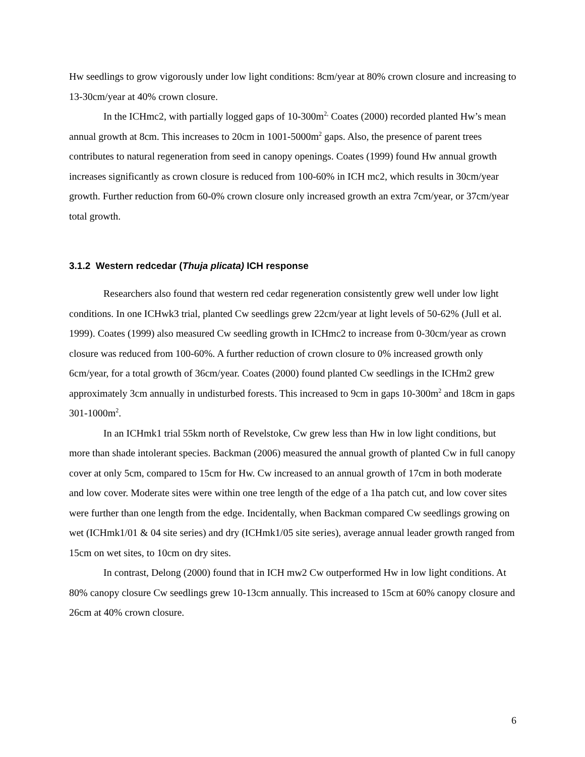Hw seedlings to grow vigorously under low light conditions: 8cm/year at 80% crown closure and increasing to 13-30cm/year at 40% crown closure.
In the ICHmc2, with partially logged gaps of 10-300m<sup>2,</sup> Coates (2000) recorded planted Hw’s mean annual growth at 8cm. This increases to 20cm in 1001-5000m<sup>2</sup> gaps. Also, the presence of parent trees contributes to natural regeneration from seed in canopy openings. Coates (1999) found Hw annual growth increases significantly as crown closure is reduced from 100-60% in ICH mc2, which results in 30cm/year growth. Further reduction from 60-0% crown closure only increased growth an extra 7cm/year, or 37cm/year total growth.
3.1.2 Western redcedar (Thuja plicata) ICH response
Researchers also found that western red cedar regeneration consistently grew well under low light conditions. In one ICHwk3 trial, planted Cw seedlings grew 22cm/year at light levels of 50-62% (Jull et al. 1999). Coates (1999) also measured Cw seedling growth in ICHmc2 to increase from 0-30cm/year as crown closure was reduced from 100-60%. A further reduction of crown closure to 0% increased growth only 6cm/year, for a total growth of 36cm/year. Coates (2000) found planted Cw seedlings in the ICHm2 grew approximately 3cm annually in undisturbed forests. This increased to 9cm in gaps 10-300m<sup>2</sup> and 18cm in gaps 301-1000m<sup>2</sup>.
In an ICHmk1 trial 55km north of Revelstoke, Cw grew less than Hw in low light conditions, but more than shade intolerant species. Backman (2006) measured the annual growth of planted Cw in full canopy cover at only 5cm, compared to 15cm for Hw. Cw increased to an annual growth of 17cm in both moderate and low cover. Moderate sites were within one tree length of the edge of a 1ha patch cut, and low cover sites were further than one length from the edge. Incidentally, when Backman compared Cw seedlings growing on wet (ICHmk1/01 & 04 site series) and dry (ICHmk1/05 site series), average annual leader growth ranged from 15cm on wet sites, to 10cm on dry sites.
In contrast, Delong (2000) found that in ICH mw2 Cw outperformed Hw in low light conditions. At 80% canopy closure Cw seedlings grew 10-13cm annually. This increased to 15cm at 60% canopy closure and 26cm at 40% crown closure.
6